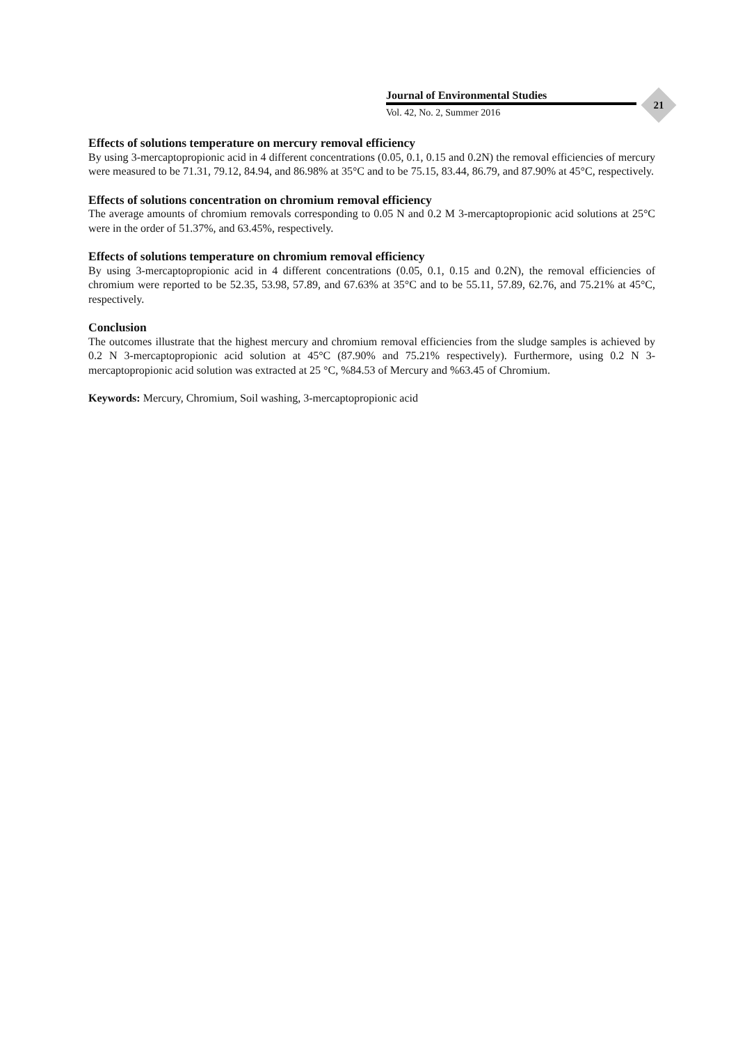Journal of Environmental Studies
Vol. 42, No. 2, Summer 2016
21
Effects of solutions temperature on mercury removal efficiency
By using 3-mercaptopropionic acid in 4 different concentrations (0.05, 0.1, 0.15 and 0.2N) the removal efficiencies of mercury were measured to be 71.31, 79.12, 84.94, and 86.98% at 35°C and to be 75.15, 83.44, 86.79, and 87.90% at 45°C, respectively.
Effects of solutions concentration on chromium removal efficiency
The average amounts of chromium removals corresponding to 0.05 N and 0.2 M 3-mercaptopropionic acid solutions at 25°C were in the order of 51.37%, and 63.45%, respectively.
Effects of solutions temperature on chromium removal efficiency
By using 3-mercaptopropionic acid in 4 different concentrations (0.05, 0.1, 0.15 and 0.2N), the removal efficiencies of chromium were reported to be 52.35, 53.98, 57.89, and 67.63% at 35°C and to be 55.11, 57.89, 62.76, and 75.21% at 45°C, respectively.
Conclusion
The outcomes illustrate that the highest mercury and chromium removal efficiencies from the sludge samples is achieved by 0.2 N 3-mercaptopropionic acid solution at 45°C (87.90% and 75.21% respectively). Furthermore, using 0.2 N 3-mercaptopropionic acid solution was extracted at 25 °C, %84.53 of Mercury and %63.45 of Chromium.
Keywords: Mercury, Chromium, Soil washing, 3-mercaptopropionic acid